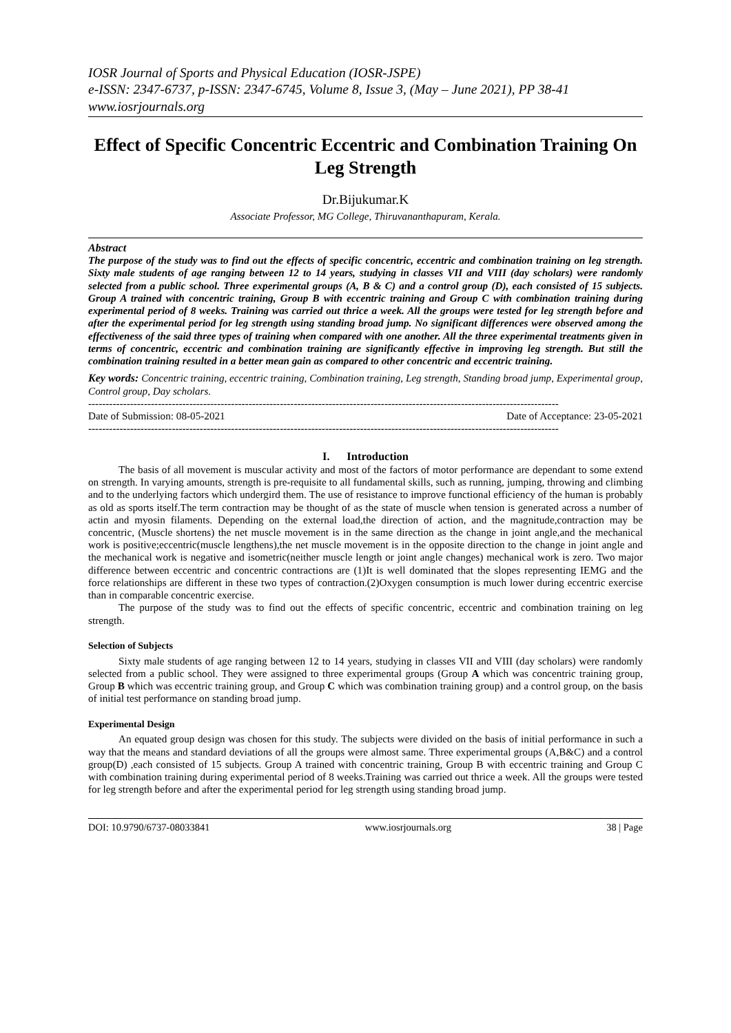IOSR Journal of Sports and Physical Education (IOSR-JSPE)
e-ISSN: 2347-6737, p-ISSN: 2347-6745, Volume 8, Issue 3, (May – June 2021), PP 38-41
www.iosrjournals.org
Effect of Specific Concentric Eccentric and Combination Training On Leg Strength
Dr.Bijukumar.K
Associate Professor, MG College, Thiruvananthapuram, Kerala.
Abstract
The purpose of the study was to find out the effects of specific concentric, eccentric and combination training on leg strength. Sixty male students of age ranging between 12 to 14 years, studying in classes VII and VIII (day scholars) were randomly selected from a public school. Three experimental groups (A, B & C) and a control group (D), each consisted of 15 subjects. Group A trained with concentric training, Group B with eccentric training and Group C with combination training during experimental period of 8 weeks. Training was carried out thrice a week. All the groups were tested for leg strength before and after the experimental period for leg strength using standing broad jump. No significant differences were observed among the effectiveness of the said three types of training when compared with one another. All the three experimental treatments given in terms of concentric, eccentric and combination training are significantly effective in improving leg strength. But still the combination training resulted in a better mean gain as compared to other concentric and eccentric training.
Key words: Concentric training, eccentric training, Combination training, Leg strength, Standing broad jump, Experimental group, Control group, Day scholars.
---------------------------------------------------------------------------------------------------------------------------------------
Date of Submission: 08-05-2021 Date of Acceptance: 23-05-2021
---------------------------------------------------------------------------------------------------------------------------------------
I. Introduction
The basis of all movement is muscular activity and most of the factors of motor performance are dependant to some extend on strength. In varying amounts, strength is pre-requisite to all fundamental skills, such as running, jumping, throwing and climbing and to the underlying factors which undergird them. The use of resistance to improve functional efficiency of the human is probably as old as sports itself.The term contraction may be thought of as the state of muscle when tension is generated across a number of actin and myosin filaments. Depending on the external load,the direction of action, and the magnitude,contraction may be concentric, (Muscle shortens) the net muscle movement is in the same direction as the change in joint angle,and the mechanical work is positive;eccentric(muscle lengthens),the net muscle movement is in the opposite direction to the change in joint angle and the mechanical work is negative and isometric(neither muscle length or joint angle changes) mechanical work is zero. Two major difference between eccentric and concentric contractions are (1)It is well dominated that the slopes representing IEMG and the force relationships are different in these two types of contraction.(2)Oxygen consumption is much lower during eccentric exercise than in comparable concentric exercise.
The purpose of the study was to find out the effects of specific concentric, eccentric and combination training on leg strength.
Selection of Subjects
Sixty male students of age ranging between 12 to 14 years, studying in classes VII and VIII (day scholars) were randomly selected from a public school. They were assigned to three experimental groups (Group A which was concentric training group, Group B which was eccentric training group, and Group C which was combination training group) and a control group, on the basis of initial test performance on standing broad jump.
Experimental Design
An equated group design was chosen for this study. The subjects were divided on the basis of initial performance in such a way that the means and standard deviations of all the groups were almost same. Three experimental groups (A,B&C) and a control group(D) ,each consisted of 15 subjects. Group A trained with concentric training, Group B with eccentric training and Group C with combination training during experimental period of 8 weeks.Training was carried out thrice a week. All the groups were tested for leg strength before and after the experimental period for leg strength using standing broad jump.
DOI: 10.9790/6737-08033841 www.iosrjournals.org 38 | Page